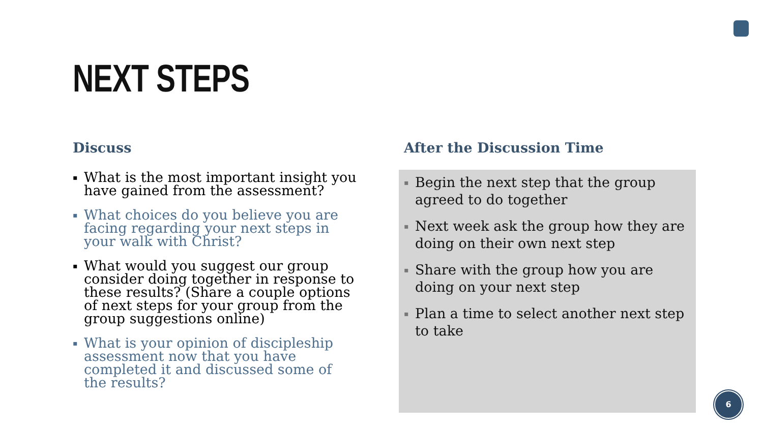NEXT STEPS
Discuss
▪ What is the most important insight you have gained from the assessment?
▪ What choices do you believe you are facing regarding your next steps in your walk with Christ?
▪ What would you suggest our group consider doing together in response to these results? (Share a couple options of next steps for your group from the group suggestions online)
▪ What is your opinion of discipleship assessment now that you have completed it and discussed some of the results?
After the Discussion Time
▪ Begin the next step that the group agreed to do together
▪ Next week ask the group how they are doing on their own next step
▪ Share with the group how you are doing on your next step
▪ Plan a time to select another next step to take
6